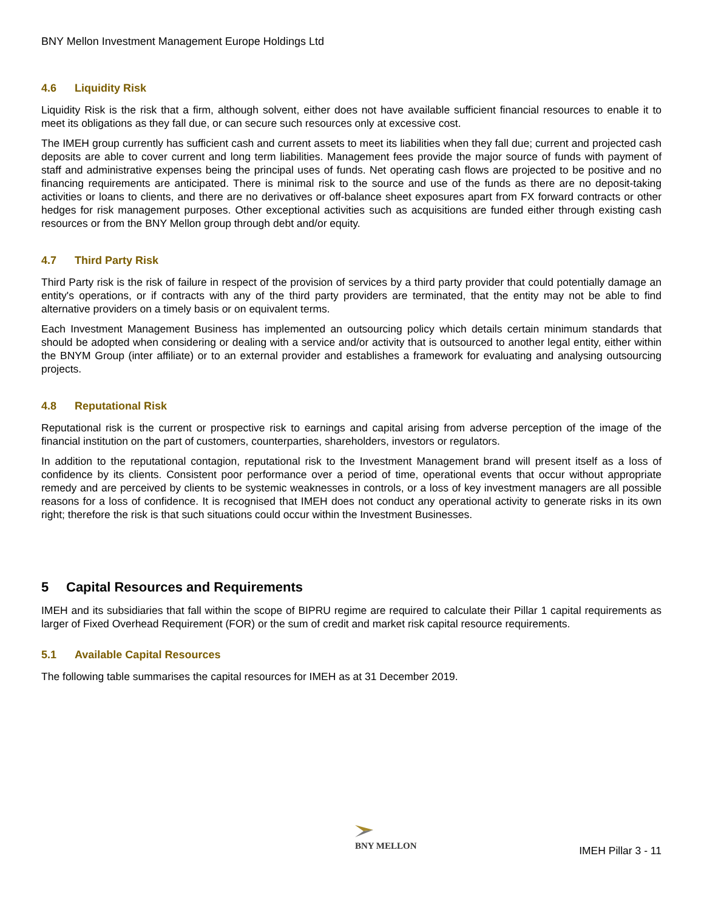BNY Mellon Investment Management Europe Holdings Ltd
4.6 Liquidity Risk
Liquidity Risk is the risk that a firm, although solvent, either does not have available sufficient financial resources to enable it to meet its obligations as they fall due, or can secure such resources only at excessive cost.
The IMEH group currently has sufficient cash and current assets to meet its liabilities when they fall due; current and projected cash deposits are able to cover current and long term liabilities. Management fees provide the major source of funds with payment of staff and administrative expenses being the principal uses of funds. Net operating cash flows are projected to be positive and no financing requirements are anticipated. There is minimal risk to the source and use of the funds as there are no deposit-taking activities or loans to clients, and there are no derivatives or off-balance sheet exposures apart from FX forward contracts or other hedges for risk management purposes. Other exceptional activities such as acquisitions are funded either through existing cash resources or from the BNY Mellon group through debt and/or equity.
4.7 Third Party Risk
Third Party risk is the risk of failure in respect of the provision of services by a third party provider that could potentially damage an entity's operations, or if contracts with any of the third party providers are terminated, that the entity may not be able to find alternative providers on a timely basis or on equivalent terms.
Each Investment Management Business has implemented an outsourcing policy which details certain minimum standards that should be adopted when considering or dealing with a service and/or activity that is outsourced to another legal entity, either within the BNYM Group (inter affiliate) or to an external provider and establishes a framework for evaluating and analysing outsourcing projects.
4.8 Reputational Risk
Reputational risk is the current or prospective risk to earnings and capital arising from adverse perception of the image of the financial institution on the part of customers, counterparties, shareholders, investors or regulators.
In addition to the reputational contagion, reputational risk to the Investment Management brand will present itself as a loss of confidence by its clients. Consistent poor performance over a period of time, operational events that occur without appropriate remedy and are perceived by clients to be systemic weaknesses in controls, or a loss of key investment managers are all possible reasons for a loss of confidence. It is recognised that IMEH does not conduct any operational activity to generate risks in its own right; therefore the risk is that such situations could occur within the Investment Businesses.
5 Capital Resources and Requirements
IMEH and its subsidiaries that fall within the scope of BIPRU regime are required to calculate their Pillar 1 capital requirements as larger of Fixed Overhead Requirement (FOR) or the sum of credit and market risk capital resource requirements.
5.1 Available Capital Resources
The following table summarises the capital resources for IMEH as at 31 December 2019.
BNY MELLON
IMEH Pillar 3 - 11